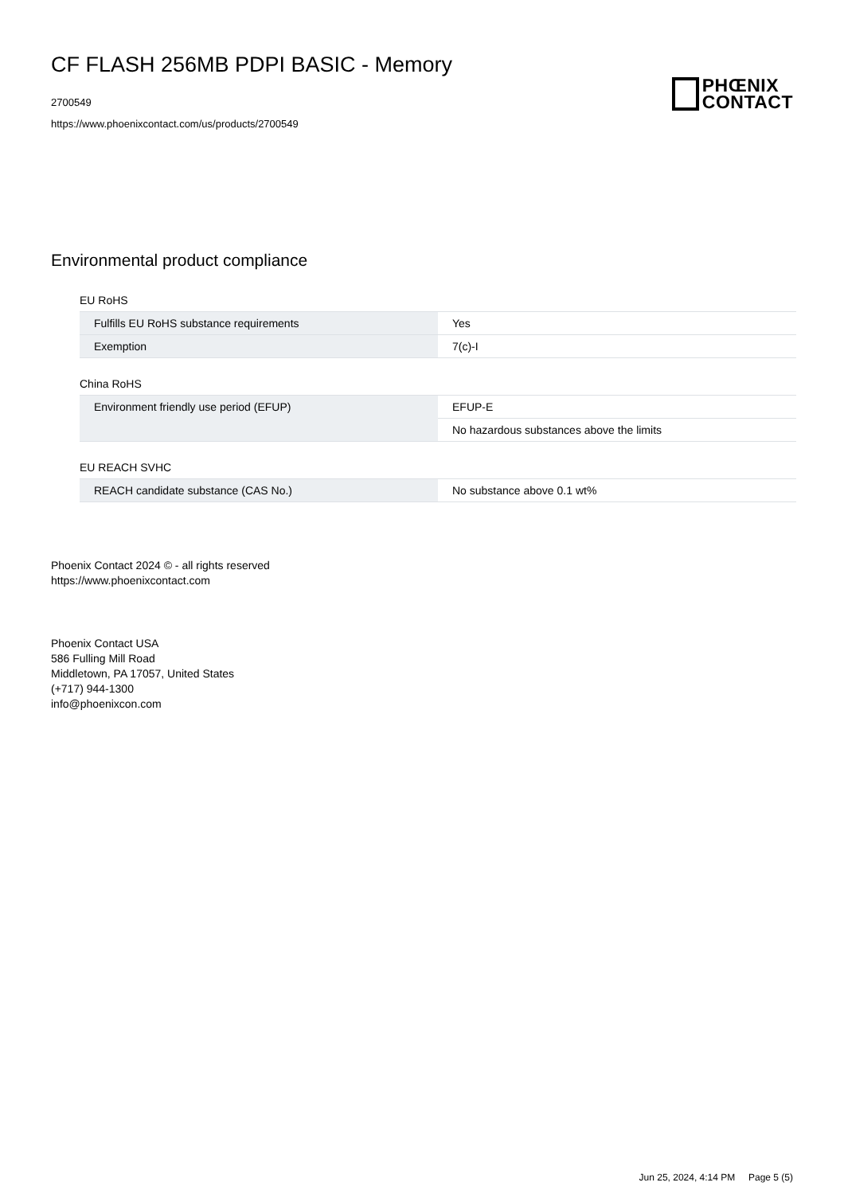CF FLASH 256MB PDPI BASIC - Memory
2700549
https://www.phoenixcontact.com/us/products/2700549
PHŒNIX
CONTACT
Environmental product compliance
EU RoHS
| Fulfills EU RoHS substance requirements | Yes |
| Exemption | 7(c)-I |
China RoHS
| Environment friendly use period (EFUP) | EFUP-E |
| | No hazardous substances above the limits |
EU REACH SVHC
| REACH candidate substance (CAS No.) | No substance above 0.1 wt% |
Phoenix Contact 2024 © - all rights reserved
https://www.phoenixcontact.com
Phoenix Contact USA
586 Fulling Mill Road
Middletown, PA 17057, United States
(+717) 944-1300
info@phoenixcon.com
Jun 25, 2024, 4:14 PM Page 5 (5)